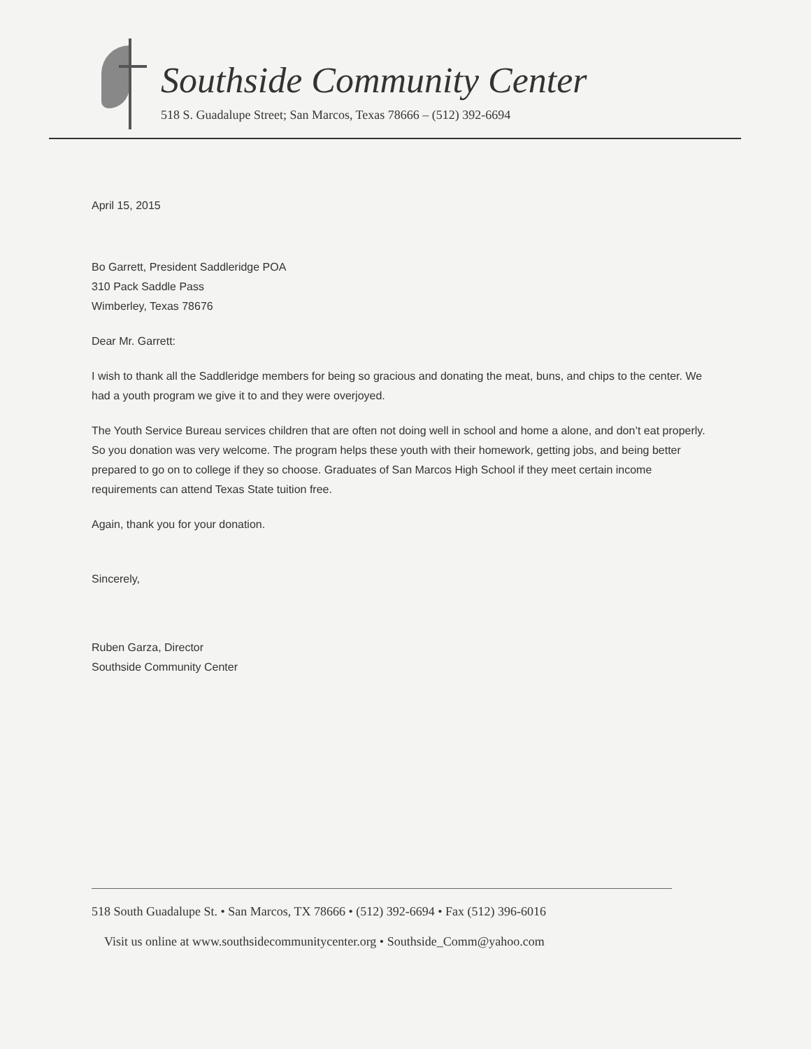Southside Community Center
518 S. Guadalupe Street; San Marcos, Texas 78666 – (512) 392-6694
April 15, 2015
Bo Garrett, President Saddleridge POA
310 Pack Saddle Pass
Wimberley, Texas 78676
Dear Mr. Garrett:
I wish to thank all the Saddleridge members for being so gracious and donating the meat, buns, and chips to the center. We had a youth program we give it to and they were overjoyed.
The Youth Service Bureau services children that are often not doing well in school and home a alone, and don’t eat properly. So you donation was very welcome. The program helps these youth with their homework, getting jobs, and being better prepared to go on to college if they so choose. Graduates of San Marcos High School if they meet certain income requirements can attend Texas State tuition free.
Again, thank you for your donation.
Sincerely,
Ruben Garza, Director
Southside Community Center
518 South Guadalupe St. • San Marcos, TX 78666 • (512) 392-6694 • Fax (512) 396-6016
Visit us online at www.southsidecommunitycenter.org • Southside_Comm@yahoo.com